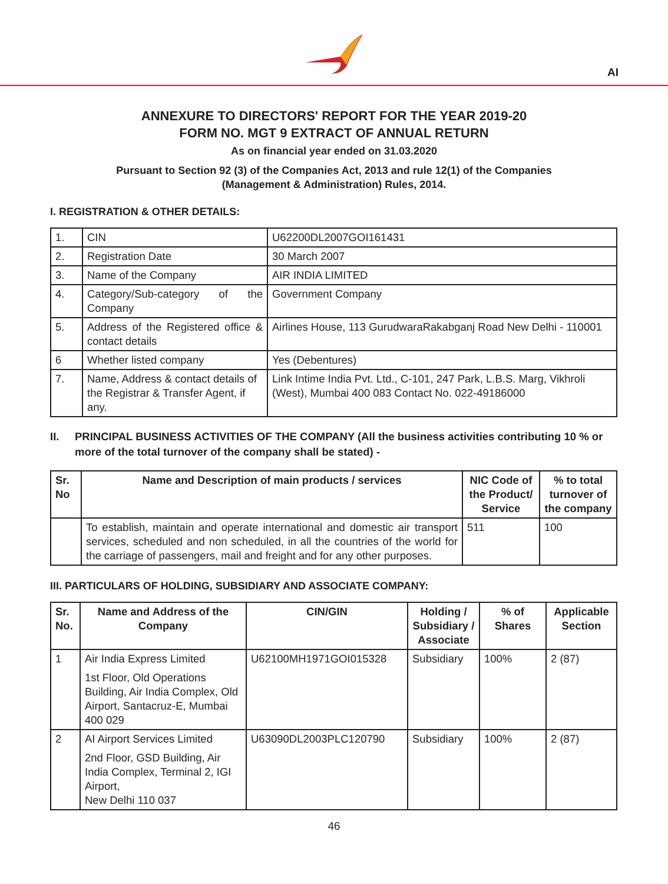AI
ANNEXURE TO DIRECTORS' REPORT FOR THE YEAR 2019-20
FORM NO. MGT 9 EXTRACT OF ANNUAL RETURN
As on financial year ended on 31.03.2020
Pursuant to Section 92 (3) of the Companies Act, 2013 and rule 12(1) of the Companies (Management & Administration) Rules, 2014.
I. REGISTRATION & OTHER DETAILS:
| 1. | CIN | U62200DL2007GOI161431 |
| 2. | Registration Date | 30 March 2007 |
| 3. | Name of the Company | AIR INDIA LIMITED |
| 4. | Category/Sub-category of the Company | Government Company |
| 5. | Address of the Registered office & contact details | Airlines House, 113 GurudwaraRakabganj Road New Delhi - 110001 |
| 6 | Whether listed company | Yes (Debentures) |
| 7. | Name, Address & contact details of the Registrar & Transfer Agent, if any. | Link Intime India Pvt. Ltd., C-101, 247 Park, L.B.S. Marg, Vikhroli (West), Mumbai 400 083 Contact No. 022-49186000 |
II. PRINCIPAL BUSINESS ACTIVITIES OF THE COMPANY (All the business activities contributing 10 % or more of the total turnover of the company shall be stated) -
| Sr. No | Name and Description of main products / services | NIC Code of the Product/ Service | % to total turnover of the company |
| --- | --- | --- | --- |
| | To establish, maintain and operate international and domestic air transport services, scheduled and non scheduled, in all the countries of the world for the carriage of passengers, mail and freight and for any other purposes. | 511 | 100 |
III. PARTICULARS OF HOLDING, SUBSIDIARY AND ASSOCIATE COMPANY:
| Sr. No. | Name and Address of the Company | CIN/GIN | Holding / Subsidiary / Associate | % of Shares | Applicable Section |
| --- | --- | --- | --- | --- | --- |
| 1 | Air India Express Limited 1st Floor, Old Operations Building, Air India Complex, Old Airport, Santacruz-E, Mumbai 400 029 | U62100MH1971GOI015328 | Subsidiary | 100% | 2 (87) |
| 2 | AI Airport Services Limited 2nd Floor, GSD Building, Air India Complex, Terminal 2, IGI Airport, New Delhi 110 037 | U63090DL2003PLC120790 | Subsidiary | 100% | 2 (87) |
46